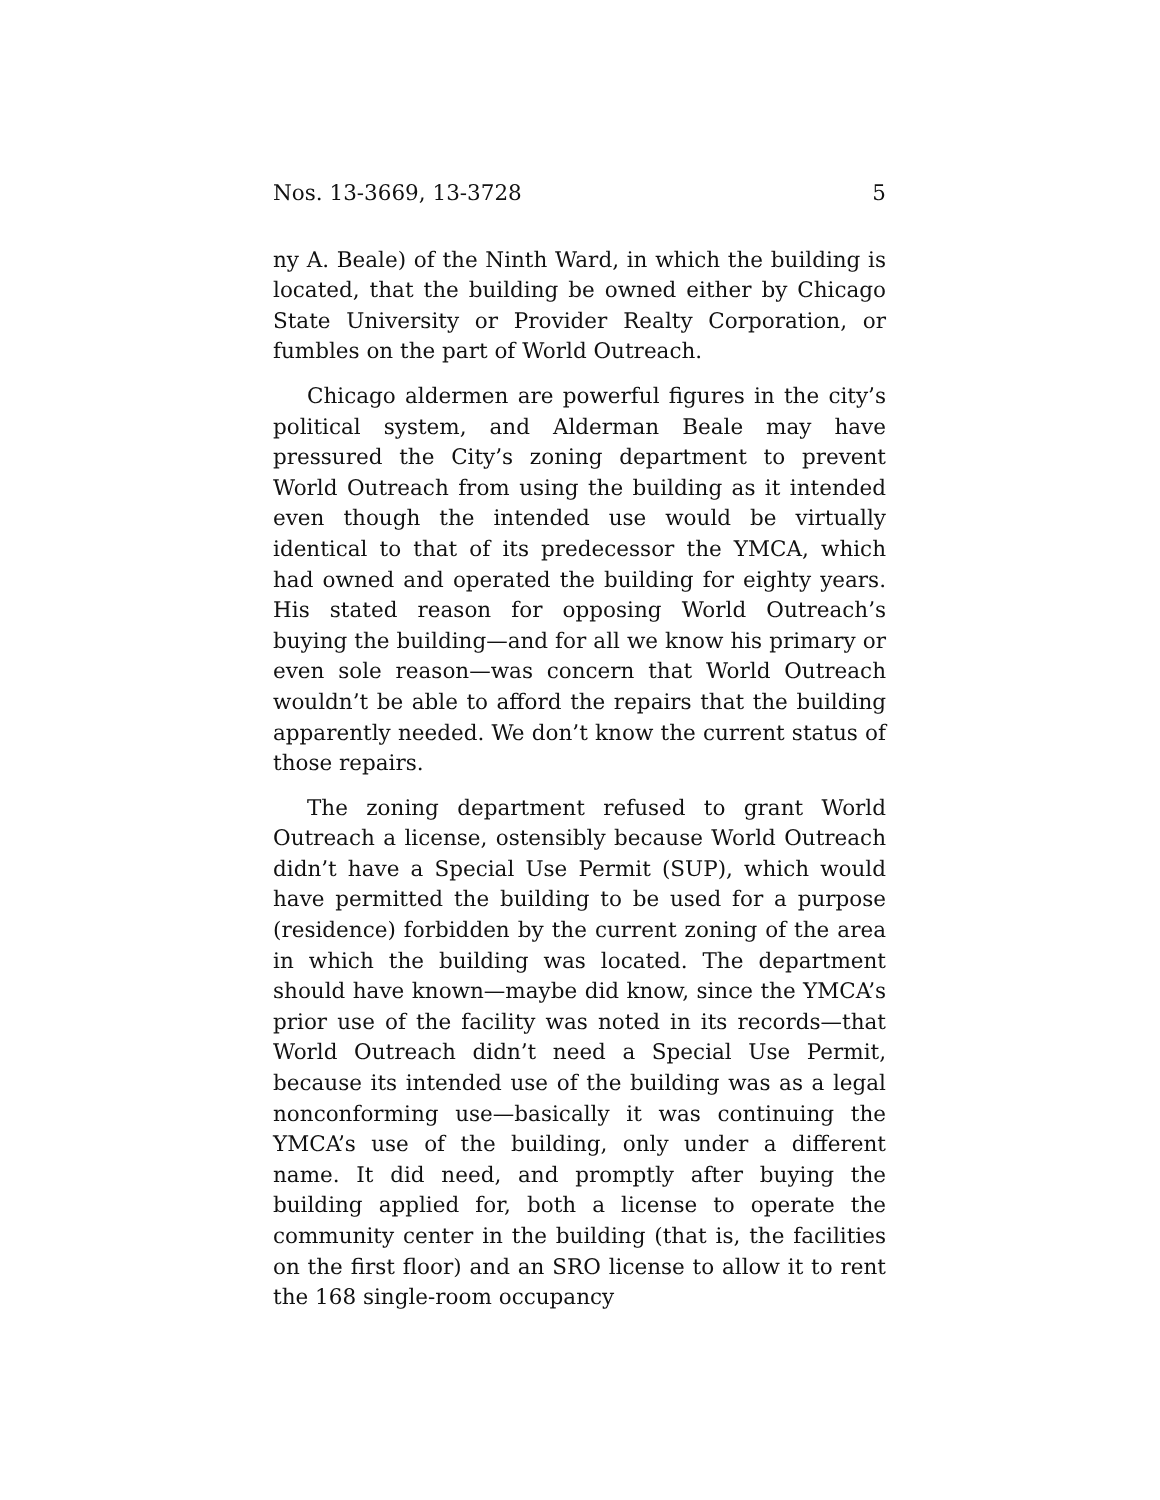Nos. 13-3669, 13-3728 5
ny A. Beale) of the Ninth Ward, in which the building is located, that the building be owned either by Chicago State University or Provider Realty Corporation, or fumbles on the part of World Outreach.
Chicago aldermen are powerful figures in the city’s political system, and Alderman Beale may have pressured the City’s zoning department to prevent World Outreach from using the building as it intended even though the intended use would be virtually identical to that of its predecessor the YMCA, which had owned and operated the building for eighty years. His stated reason for opposing World Outreach’s buying the building—and for all we know his primary or even sole reason—was concern that World Outreach wouldn’t be able to afford the repairs that the building apparently needed. We don’t know the current status of those repairs.
The zoning department refused to grant World Outreach a license, ostensibly because World Outreach didn’t have a Special Use Permit (SUP), which would have permitted the building to be used for a purpose (residence) forbidden by the current zoning of the area in which the building was located. The department should have known—maybe did know, since the YMCA’s prior use of the facility was noted in its records—that World Outreach didn’t need a Special Use Permit, because its intended use of the building was as a legal nonconforming use—basically it was continuing the YMCA’s use of the building, only under a different name. It did need, and promptly after buying the building applied for, both a license to operate the community center in the building (that is, the facilities on the first floor) and an SRO license to allow it to rent the 168 single-room occupancy